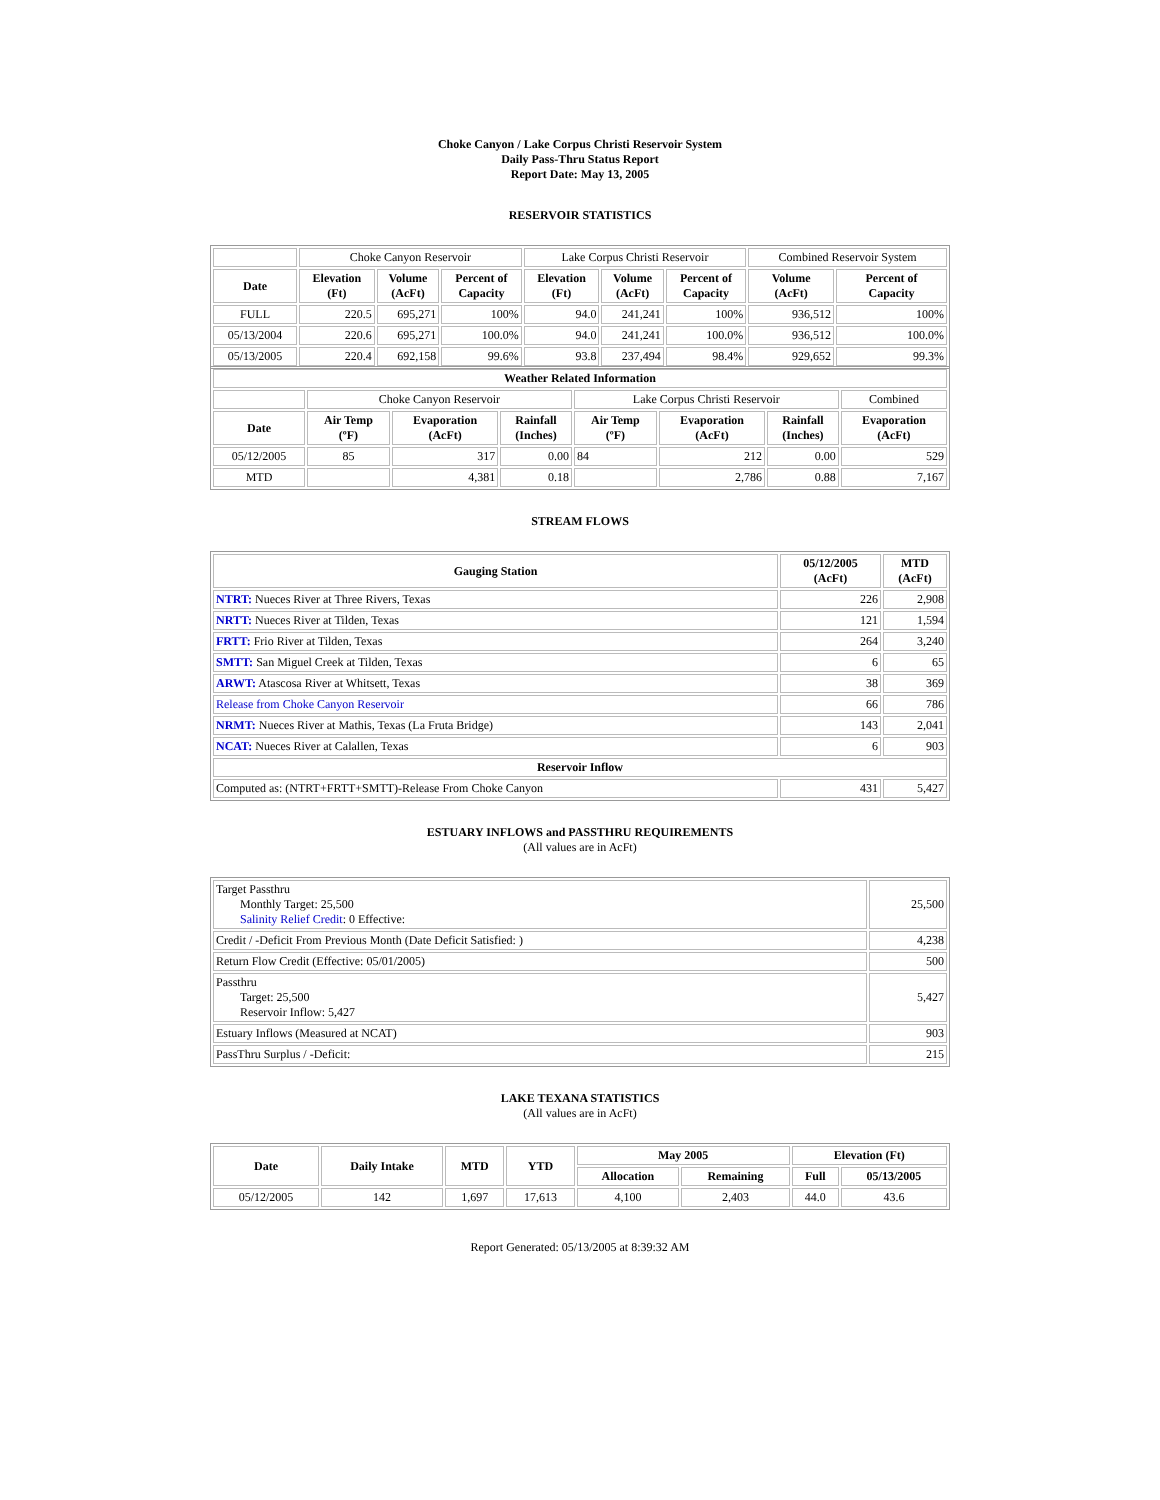Choke Canyon / Lake Corpus Christi Reservoir System
Daily Pass-Thru Status Report
Report Date: May 13, 2005
RESERVOIR STATISTICS
| | Choke Canyon Reservoir | | | Lake Corpus Christi Reservoir | | | Combined Reservoir System | |
| Date | Elevation (Ft) | Volume (AcFt) | Percent of Capacity | Elevation (Ft) | Volume (AcFt) | Percent of Capacity | Volume (AcFt) | Percent of Capacity |
| FULL | 220.5 | 695,271 | 100% | 94.0 | 241,241 | 100% | 936,512 | 100% |
| 05/13/2004 | 220.6 | 695,271 | 100.0% | 94.0 | 241,241 | 100.0% | 936,512 | 100.0% |
| 05/13/2005 | 220.4 | 692,158 | 99.6% | 93.8 | 237,494 | 98.4% | 929,652 | 99.3% |
| Weather Related Information | | | | | | | |
| --- | --- | --- | --- | --- | --- | --- | --- |
| | Choke Canyon Reservoir | | | Lake Corpus Christi Reservoir | | | Combined |
| Date | Air Temp (ºF) | Evaporation (AcFt) | Rainfall (Inches) | Air Temp (ºF) | Evaporation (AcFt) | Rainfall (Inches) | Evaporation (AcFt) |
| 05/12/2005 | 85 | 317 | 0.00 | 84 | 212 | 0.00 | 529 |
| MTD | | 4,381 | 0.18 | | 2,786 | 0.88 | 7,167 |
STREAM FLOWS
| Gauging Station | 05/12/2005 (AcFt) | MTD (AcFt) |
| --- | --- | --- |
| NTRT: Nueces River at Three Rivers, Texas | 226 | 2,908 |
| NRTT: Nueces River at Tilden, Texas | 121 | 1,594 |
| FRTT: Frio River at Tilden, Texas | 264 | 3,240 |
| SMTT: San Miguel Creek at Tilden, Texas | 6 | 65 |
| ARWT: Atascosa River at Whitsett, Texas | 38 | 369 |
| Release from Choke Canyon Reservoir | 66 | 786 |
| NRMT: Nueces River at Mathis, Texas (La Fruta Bridge) | 143 | 2,041 |
| NCAT: Nueces River at Calallen, Texas | 6 | 903 |
| Reservoir Inflow | | |
| Computed as: (NTRT+FRTT+SMTT)-Release From Choke Canyon | 431 | 5,427 |
ESTUARY INFLOWS and PASSTHRU REQUIREMENTS
(All values are in AcFt)
| Target Passthru Monthly Target: 25,500 Salinity Relief Credit : 0 Effective: | 25,500 |
| Credit / -Deficit From Previous Month (Date Deficit Satisfied: ) | 4,238 |
| Return Flow Credit (Effective: 05/01/2005) | 500 |
| Passthru Target: 25,500 Reservoir Inflow: 5,427 | 5,427 |
| Estuary Inflows (Measured at NCAT) | 903 |
| PassThru Surplus / -Deficit: | 215 |
LAKE TEXANA STATISTICS
(All values are in AcFt)
| Date | Daily Intake | MTD | YTD | May 2005 | | Elevation (Ft) | |
| --- | --- | --- | --- | --- | --- | --- | --- |
| | | | | Allocation | Remaining | Full | 05/13/2005 |
| 05/12/2005 | 142 | 1,697 | 17,613 | 4,100 | 2,403 | 44.0 | 43.6 |
Report Generated: 05/13/2005 at 8:39:32 AM